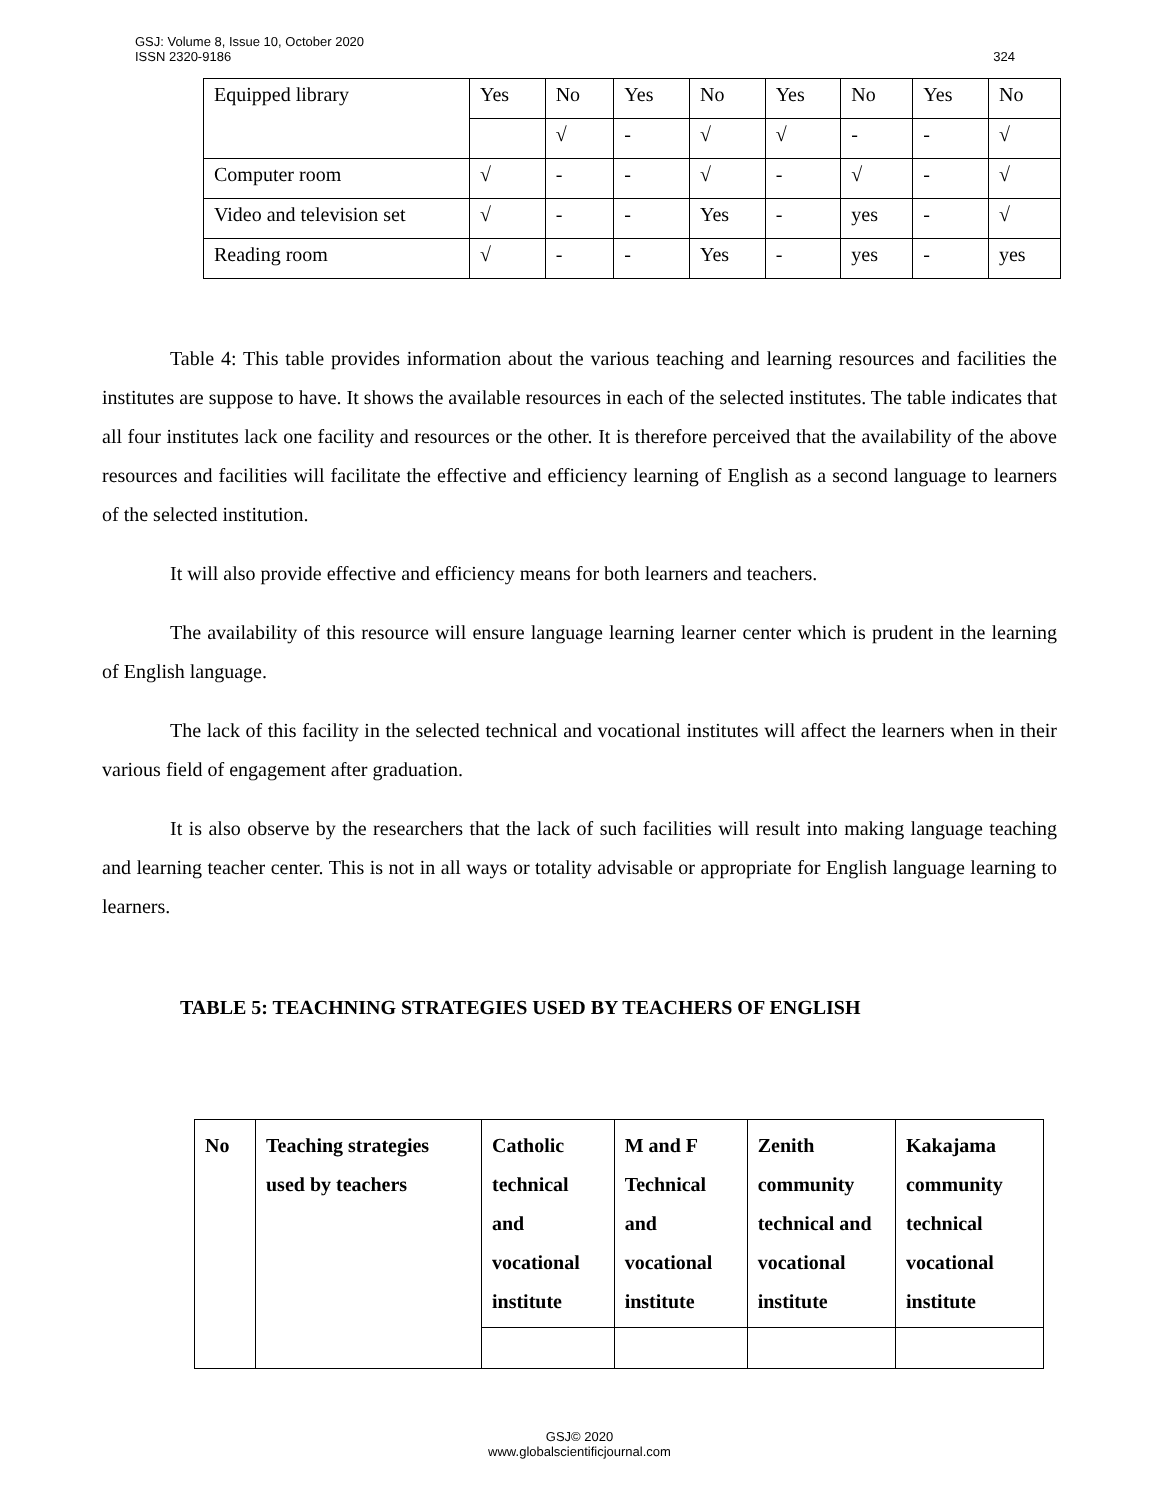GSJ: Volume 8, Issue 10, October 2020
ISSN 2320-9186
324
| Equipped library | Yes | No | Yes | No | Yes | No | Yes | No |
| | | √ | - | √ | √ | - | - | √ |
| Computer room | √ | - | - | √ | - | √ | - | √ |
| Video and television set | √ | - | - | Yes | - | yes | - | √ |
| Reading room | √ | - | - | Yes | - | yes | - | yes |
Table 4: This table provides information about the various teaching and learning resources and facilities the institutes are suppose to have. It shows the available resources in each of the selected institutes. The table indicates that all four institutes lack one facility and resources or the other. It is therefore perceived that the availability of the above resources and facilities will facilitate the effective and efficiency learning of English as a second language to learners of the selected institution.
It will also provide effective and efficiency means for both learners and teachers.
The availability of this resource will ensure language learning learner center which is prudent in the learning of English language.
The lack of this facility in the selected technical and vocational institutes will affect the learners when in their various field of engagement after graduation.
It is also observe by the researchers that the lack of such facilities will result into making language teaching and learning teacher center. This is not in all ways or totality advisable or appropriate for English language learning to learners.
TABLE 5: TEACHNING STRATEGIES USED BY TEACHERS OF ENGLISH
| No | Teaching strategies used by teachers | Catholic technical and vocational institute | M and F Technical and vocational institute | Zenith community technical and vocational institute | Kakajama community technical vocational institute |
| --- | --- | --- | --- | --- | --- |
GSJ© 2020
www.globalscientificjournal.com